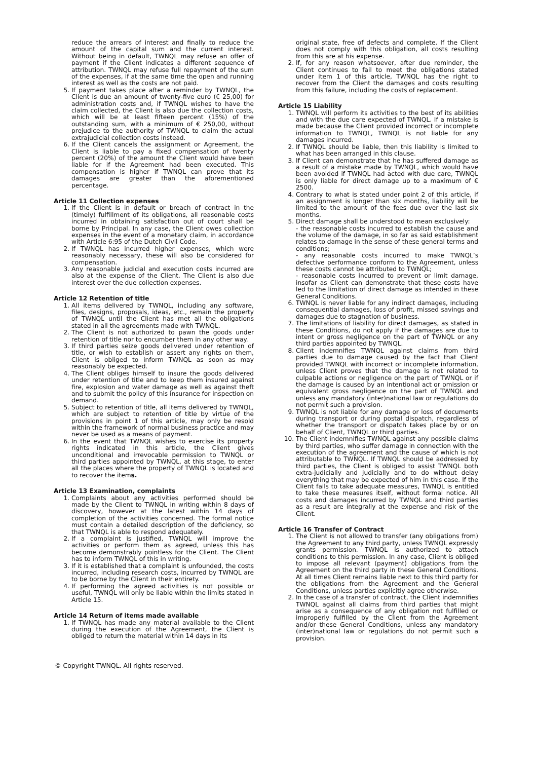reduce the arrears of interest and finally to reduce the amount of the capital sum and the current interest. Without being in default, TWNQL may refuse an offer of payment if the Client indicates a different sequence of attribution. TWNQL may refuse full repayment of the sum of the expenses, if at the same time the open and running interest as well as the costs are not paid.
5. If payment takes place after a reminder by TWNQL, the Client is due an amount of twenty-five euro (€ 25,00) for administration costs and, if TWNQL wishes to have the claim collected, the Client is also due the collection costs, which will be at least fifteen percent (15%) of the outstanding sum, with a minimum of € 250,00, without prejudice to the authority of TWNQL to claim the actual extrajudicial collection costs instead.
6. If the Client cancels the assignment or Agreement, the Client is liable to pay a fixed compensation of twenty percent (20%) of the amount the Client would have been liable for if the Agreement had been executed. This compensation is higher if TWNQL can prove that its damages are greater than the aforementioned percentage.
Article 11 Collection expenses
1. If the Client is in default or breach of contract in the (timely) fulfillment of its obligations, all reasonable costs incurred in obtaining satisfaction out of court shall be borne by Principal. In any case, the Client owes collection expenses in the event of a monetary claim, in accordance with Article 6:95 of the Dutch Civil Code.
2. If TWNQL has incurred higher expenses, which were reasonably necessary, these will also be considered for compensation.
3. Any reasonable judicial and execution costs incurred are also at the expense of the Client. The Client is also due interest over the due collection expenses.
Article 12 Retention of title
1. All items delivered by TWNQL, including any software, files, designs, proposals, ideas, etc., remain the property of TWNQL until the Client has met all the obligations stated in all the agreements made with TWNQL.
2. The Client is not authorized to pawn the goods under retention of title nor to encumber them in any other way.
3. If third parties seize goods delivered under retention of title, or wish to establish or assert any rights on them, Client is obliged to inform TWNQL as soon as may reasonably be expected.
4. The Client obliges himself to insure the goods delivered under retention of title and to keep them insured against fire, explosion and water damage as well as against theft and to submit the policy of this insurance for inspection on demand.
5. Subject to retention of title, all items delivered by TWNQL, which are subject to retention of title by virtue of the provisions in point 1 of this article, may only be resold within the framework of normal business practice and may never be used as a means of payment.
6. In the event that TWNQL wishes to exercise its property rights indicated in this article, the Client gives unconditional and irrevocable permission to TWNQL or third parties appointed by TWNQL, at this stage, to enter all the places where the property of TWNQL is located and to recover the items.
Article 13 Examination, complaints
1. Complaints about any activities performed should be made by the Client to TWNQL in writing within 8 days of discovery, however at the latest within 14 days of completion of the activities concerned. The formal notice must contain a detailed description of the deficiency, so that TWNQL is able to respond adequately.
2. If a complaint is justified, TWNQL will improve the activities or perform them as agreed, unless this has become demonstrably pointless for the Client. The Client has to inform TWNQL of this in writing.
3. If it is established that a complaint is unfounded, the costs incurred, including research costs, incurred by TWNQL are to be borne by the Client in their entirety.
4. If performing the agreed activities is not possible or useful, TWNQL will only be liable within the limits stated in Article 15.
Article 14 Return of items made available
1. If TWNQL has made any material available to the Client during the execution of the Agreement, the Client is obliged to return the material within 14 days in its
original state, free of defects and complete. If the Client does not comply with this obligation, all costs resulting from this are at his expense.
2. If, for any reason whatsoever, after due reminder, the Client continues to fail to meet the obligations stated under item 1 of this article, TWNQL has the right to recover from the Client the damages and costs resulting from this failure, including the costs of replacement.
Article 15 Liability
1. TWNQL will perform its activities to the best of its abilities and with the due care expected of TWNQL. If a mistake is made because the Client provided incorrect or incomplete information to TWNQL, TWNQL is not liable for any damages incurred.
2. If TWNQL should be liable, then this liability is limited to what has been arranged in this clause.
3. If Client can demonstrate that he has suffered damage as a result of a mistake made by TWNQL, which would have been avoided if TWNQL had acted with due care, TWNQL is only liable for direct damage up to a maximum of € 2500.
4. Contrary to what is stated under point 2 of this article, if an assignment is longer than six months, liability will be limited to the amount of the fees due over the last six months.
5. Direct damage shall be understood to mean exclusively:
- the reasonable costs incurred to establish the cause and the volume of the damage, in so far as said establishment relates to damage in the sense of these general terms and conditions;
- any reasonable costs incurred to make TWNQL’s defective performance conform to the Agreement, unless these costs cannot be attributed to TWNQL;
- reasonable costs incurred to prevent or limit damage, insofar as Client can demonstrate that these costs have led to the limitation of direct damage as intended in these General Conditions.
6. TWNQL is never liable for any indirect damages, including consequential damages, loss of profit, missed savings and damages due to stagnation of business.
7. The limitations of liability for direct damages, as stated in these Conditions, do not apply if the damages are due to intent or gross negligence on the part of TWNQL or any third parties appointed by TWNQL.
8. Client indemnifies TWNQL against claims from third parties due to damage caused by the fact that Client provided TWNQL with incorrect or incomplete information, unless Client proves that the damage is not related to culpable actions or negligence on the part of TWNQL or if the damage is caused by an intentional act or omission or equivalent gross negligence on the part of TWNQL and unless any mandatory (inter)national law or regulations do not permit such a provision.
9. TWNQL is not liable for any damage or loss of documents during transport or during postal dispatch, regardless of whether the transport or dispatch takes place by or on behalf of Client, TWNQL or third parties.
10. The Client indemnifies TWNQL against any possible claims by third parties, who suffer damage in connection with the execution of the agreement and the cause of which is not attributable to TWNQL. If TWNQL should be addressed by third parties, the Client is obliged to assist TWNQL both extra-judicially and judicially and to do without delay everything that may be expected of him in this case. If the Client fails to take adequate measures, TWNQL is entitled to take these measures itself, without formal notice. All costs and damages incurred by TWNQL and third parties as a result are integrally at the expense and risk of the Client.
Article 16 Transfer of Contract
1. The Client is not allowed to transfer (any obligations from) the Agreement to any third party, unless TWNQL expressly grants permission. TWNQL is authorized to attach conditions to this permission. In any case, Client is obliged to impose all relevant (payment) obligations from the Agreement on the third party in these General Conditions. At all times Client remains liable next to this third party for the obligations from the Agreement and the General Conditions, unless parties explicitly agree otherwise.
2. In the case of a transfer of contract, the Client indemnifies TWNQL against all claims from third parties that might arise as a consequence of any obligation not fulfilled or improperly fulfilled by the Client from the Agreement and/or these General Conditions, unless any mandatory (inter)national law or regulations do not permit such a provision.
© Copyright TWNQL. All rights reserved.